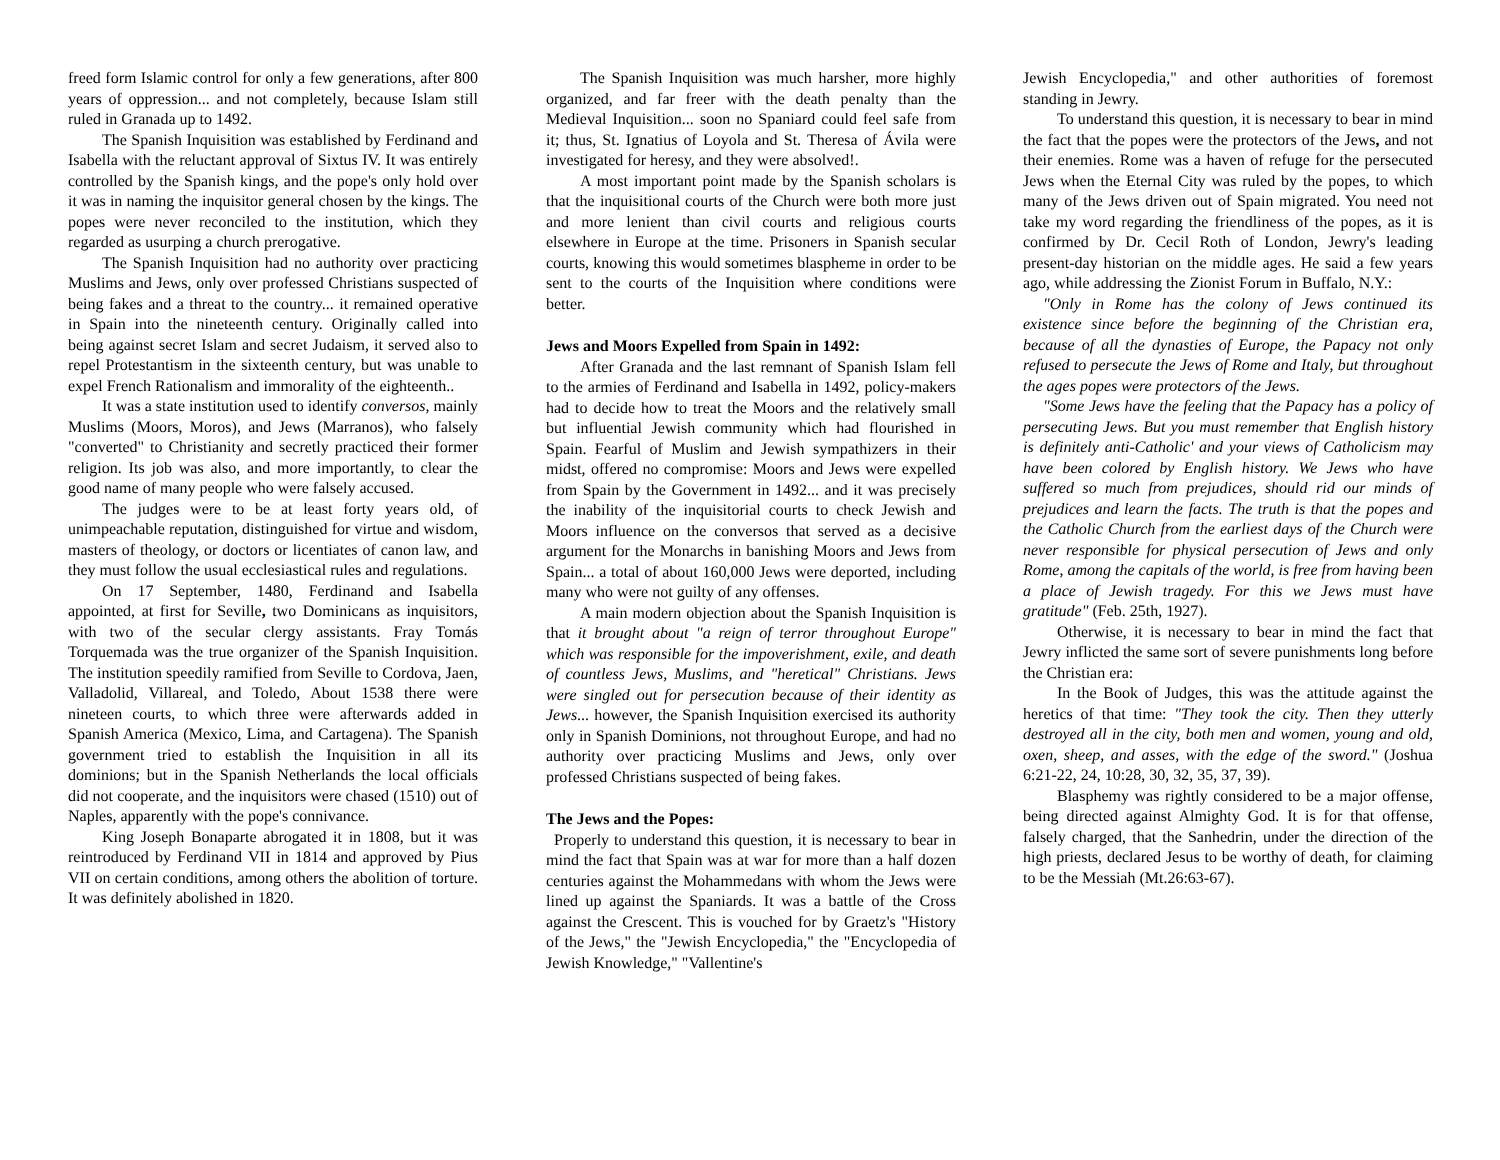freed form Islamic control for only a few generations, after 800 years of oppression... and not completely, because Islam still ruled in Granada up to 1492.
The Spanish Inquisition was established by Ferdinand and Isabella with the reluctant approval of Sixtus IV. It was entirely controlled by the Spanish kings, and the pope's only hold over it was in naming the inquisitor general chosen by the kings. The popes were never reconciled to the institution, which they regarded as usurping a church prerogative.
The Spanish Inquisition had no authority over practicing Muslims and Jews, only over professed Christians suspected of being fakes and a threat to the country... it remained operative in Spain into the nineteenth century. Originally called into being against secret Islam and secret Judaism, it served also to repel Protestantism in the sixteenth century, but was unable to expel French Rationalism and immorality of the eighteenth..
It was a state institution used to identify conversos, mainly Muslims (Moors, Moros), and Jews (Marranos), who falsely "converted" to Christianity and secretly practiced their former religion. Its job was also, and more importantly, to clear the good name of many people who were falsely accused.
The judges were to be at least forty years old, of unimpeachable reputation, distinguished for virtue and wisdom, masters of theology, or doctors or licentiates of canon law, and they must follow the usual ecclesiastical rules and regulations.
On 17 September, 1480, Ferdinand and Isabella appointed, at first for Seville, two Dominicans as inquisitors, with two of the secular clergy assistants. Fray Tomás Torquemada was the true organizer of the Spanish Inquisition. The institution speedily ramified from Seville to Cordova, Jaen, Valladolid, Villareal, and Toledo, About 1538 there were nineteen courts, to which three were afterwards added in Spanish America (Mexico, Lima, and Cartagena). The Spanish government tried to establish the Inquisition in all its dominions; but in the Spanish Netherlands the local officials did not cooperate, and the inquisitors were chased (1510) out of Naples, apparently with the pope's connivance.
King Joseph Bonaparte abrogated it in 1808, but it was reintroduced by Ferdinand VII in 1814 and approved by Pius VII on certain conditions, among others the abolition of torture. It was definitely abolished in 1820.
The Spanish Inquisition was much harsher, more highly organized, and far freer with the death penalty than the Medieval Inquisition... soon no Spaniard could feel safe from it; thus, St. Ignatius of Loyola and St. Theresa of Ávila were investigated for heresy, and they were absolved!.
A most important point made by the Spanish scholars is that the inquisitional courts of the Church were both more just and more lenient than civil courts and religious courts elsewhere in Europe at the time. Prisoners in Spanish secular courts, knowing this would sometimes blaspheme in order to be sent to the courts of the Inquisition where conditions were better.
Jews and Moors Expelled from Spain in 1492:
After Granada and the last remnant of Spanish Islam fell to the armies of Ferdinand and Isabella in 1492, policy-makers had to decide how to treat the Moors and the relatively small but influential Jewish community which had flourished in Spain. Fearful of Muslim and Jewish sympathizers in their midst, offered no compromise: Moors and Jews were expelled from Spain by the Government in 1492... and it was precisely the inability of the inquisitorial courts to check Jewish and Moors influence on the conversos that served as a decisive argument for the Monarchs in banishing Moors and Jews from Spain... a total of about 160,000 Jews were deported, including many who were not guilty of any offenses.
A main modern objection about the Spanish Inquisition is that it brought about "a reign of terror throughout Europe" which was responsible for the impoverishment, exile, and death of countless Jews, Muslims, and "heretical" Christians. Jews were singled out for persecution because of their identity as Jews... however, the Spanish Inquisition exercised its authority only in Spanish Dominions, not throughout Europe, and had no authority over practicing Muslims and Jews, only over professed Christians suspected of being fakes.
The Jews and the Popes:
Properly to understand this question, it is necessary to bear in mind the fact that Spain was at war for more than a half dozen centuries against the Mohammedans with whom the Jews were lined up against the Spaniards. It was a battle of the Cross against the Crescent. This is vouched for by Graetz's "History of the Jews," the "Jewish Encyclopedia," the "Encyclopedia of Jewish Knowledge," "Vallentine's
Jewish Encyclopedia," and other authorities of foremost standing in Jewry.
To understand this question, it is necessary to bear in mind the fact that the popes were the protectors of the Jews, and not their enemies. Rome was a haven of refuge for the persecuted Jews when the Eternal City was ruled by the popes, to which many of the Jews driven out of Spain migrated. You need not take my word regarding the friendliness of the popes, as it is confirmed by Dr. Cecil Roth of London, Jewry's leading present-day historian on the middle ages. He said a few years ago, while addressing the Zionist Forum in Buffalo, N.Y.:
"Only in Rome has the colony of Jews continued its existence since before the beginning of the Christian era, because of all the dynasties of Europe, the Papacy not only refused to persecute the Jews of Rome and Italy, but throughout the ages popes were protectors of the Jews.
"Some Jews have the feeling that the Papacy has a policy of persecuting Jews. But you must remember that English history is definitely anti-Catholic' and your views of Catholicism may have been colored by English history. We Jews who have suffered so much from prejudices, should rid our minds of prejudices and learn the facts. The truth is that the popes and the Catholic Church from the earliest days of the Church were never responsible for physical persecution of Jews and only Rome, among the capitals of the world, is free from having been a place of Jewish tragedy. For this we Jews must have gratitude" (Feb. 25th, 1927).
Otherwise, it is necessary to bear in mind the fact that Jewry inflicted the same sort of severe punishments long before the Christian era:
In the Book of Judges, this was the attitude against the heretics of that time: "They took the city. Then they utterly destroyed all in the city, both men and women, young and old, oxen, sheep, and asses, with the edge of the sword." (Joshua 6:21-22, 24, 10:28, 30, 32, 35, 37, 39).
Blasphemy was rightly considered to be a major offense, being directed against Almighty God. It is for that offense, falsely charged, that the Sanhedrin, under the direction of the high priests, declared Jesus to be worthy of death, for claiming to be the Messiah (Mt.26:63-67).